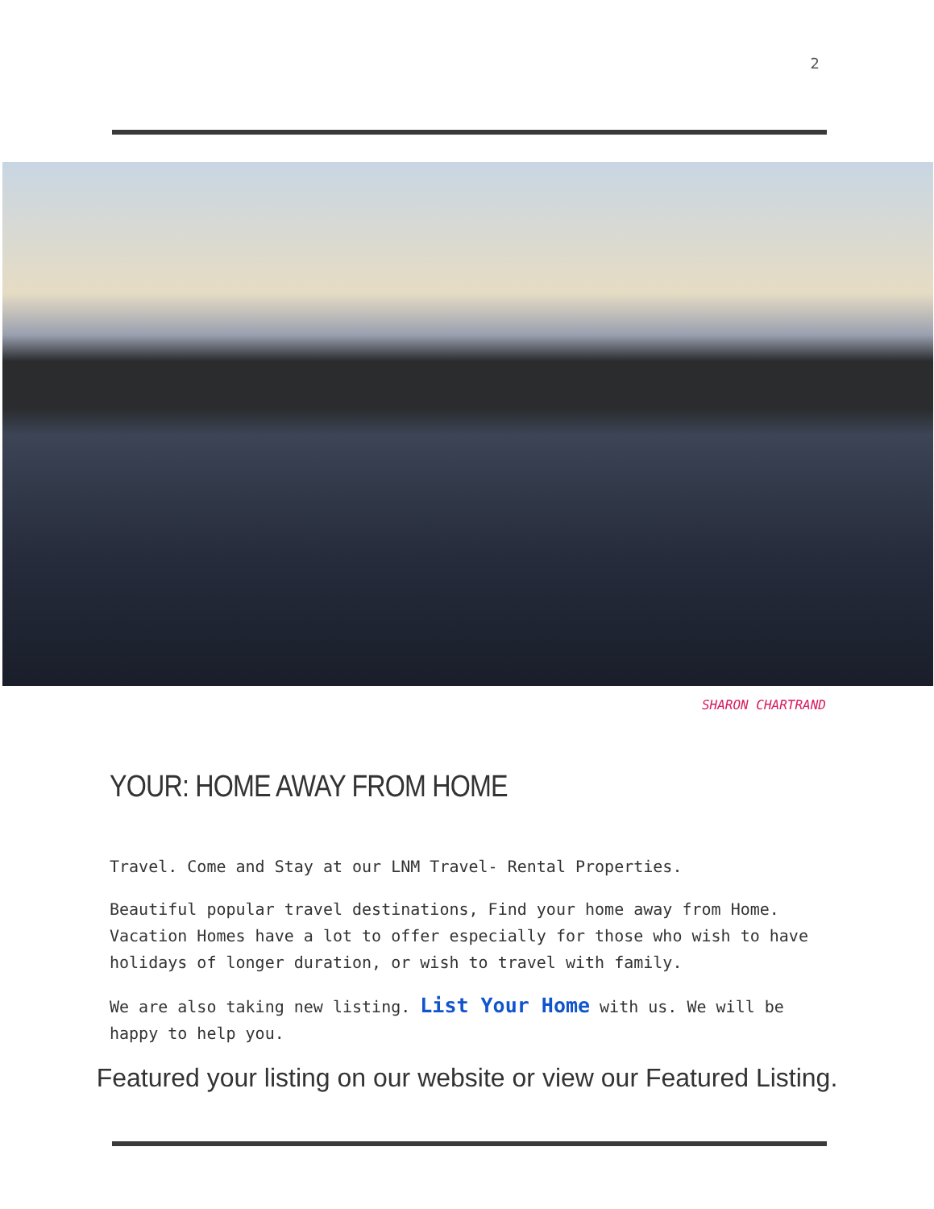2
SHARON CHARTRAND
YOUR: HOME AWAY FROM HOME
Travel. Come and Stay at our LNM Travel- Rental Properties.
Beautiful popular travel destinations, Find your home away from Home. Vacation Homes have a lot to offer especially for those who wish to have holidays of longer duration, or wish to travel with family.
We are also taking new listing. List Your Home with us. We will be happy to help you.
Featured your listing on our website or view our Featured Listing.